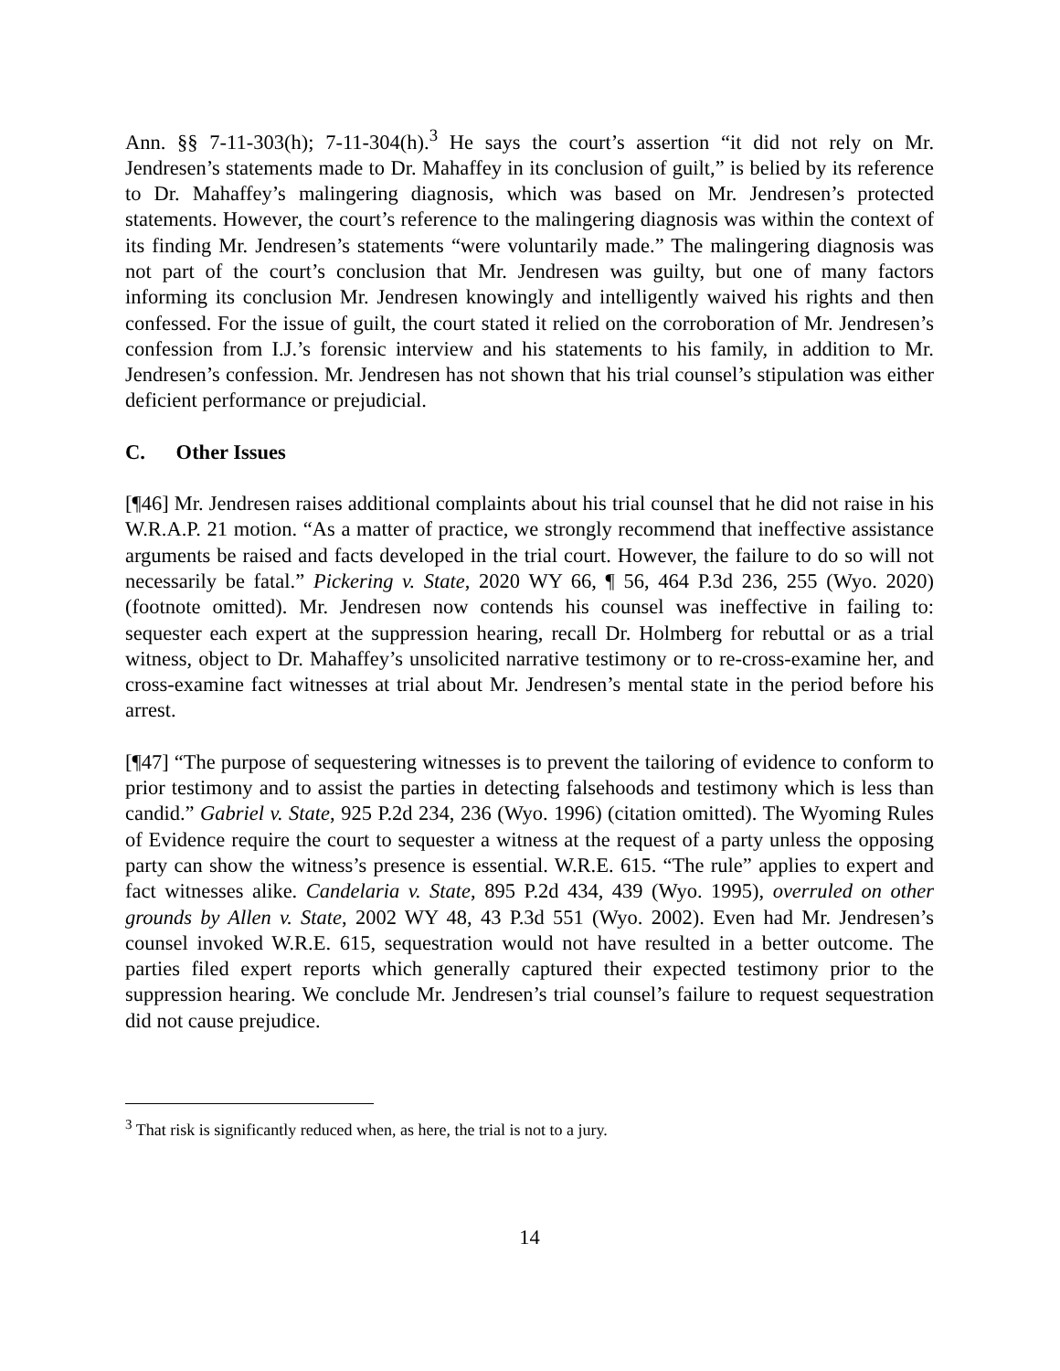Ann. §§ 7-11-303(h); 7-11-304(h).<sup>3</sup> He says the court’s assertion “it did not rely on Mr. Jendresen’s statements made to Dr. Mahaffey in its conclusion of guilt,” is belied by its reference to Dr. Mahaffey’s malingering diagnosis, which was based on Mr. Jendresen’s protected statements. However, the court’s reference to the malingering diagnosis was within the context of its finding Mr. Jendresen’s statements “were voluntarily made.” The malingering diagnosis was not part of the court’s conclusion that Mr. Jendresen was guilty, but one of many factors informing its conclusion Mr. Jendresen knowingly and intelligently waived his rights and then confessed. For the issue of guilt, the court stated it relied on the corroboration of Mr. Jendresen’s confession from I.J.’s forensic interview and his statements to his family, in addition to Mr. Jendresen’s confession. Mr. Jendresen has not shown that his trial counsel’s stipulation was either deficient performance or prejudicial.
C. Other Issues
[¶46] Mr. Jendresen raises additional complaints about his trial counsel that he did not raise in his W.R.A.P. 21 motion. “As a matter of practice, we strongly recommend that ineffective assistance arguments be raised and facts developed in the trial court. However, the failure to do so will not necessarily be fatal.” Pickering v. State, 2020 WY 66, ¶ 56, 464 P.3d 236, 255 (Wyo. 2020) (footnote omitted). Mr. Jendresen now contends his counsel was ineffective in failing to: sequester each expert at the suppression hearing, recall Dr. Holmberg for rebuttal or as a trial witness, object to Dr. Mahaffey’s unsolicited narrative testimony or to re-cross-examine her, and cross-examine fact witnesses at trial about Mr. Jendresen’s mental state in the period before his arrest.
[¶47] “The purpose of sequestering witnesses is to prevent the tailoring of evidence to conform to prior testimony and to assist the parties in detecting falsehoods and testimony which is less than candid.” Gabriel v. State, 925 P.2d 234, 236 (Wyo. 1996) (citation omitted). The Wyoming Rules of Evidence require the court to sequester a witness at the request of a party unless the opposing party can show the witness’s presence is essential. W.R.E. 615. “The rule” applies to expert and fact witnesses alike. Candelaria v. State, 895 P.2d 434, 439 (Wyo. 1995), overruled on other grounds by Allen v. State, 2002 WY 48, 43 P.3d 551 (Wyo. 2002). Even had Mr. Jendresen’s counsel invoked W.R.E. 615, sequestration would not have resulted in a better outcome. The parties filed expert reports which generally captured their expected testimony prior to the suppression hearing. We conclude Mr. Jendresen’s trial counsel’s failure to request sequestration did not cause prejudice.
<sup>3</sup> That risk is significantly reduced when, as here, the trial is not to a jury.
14